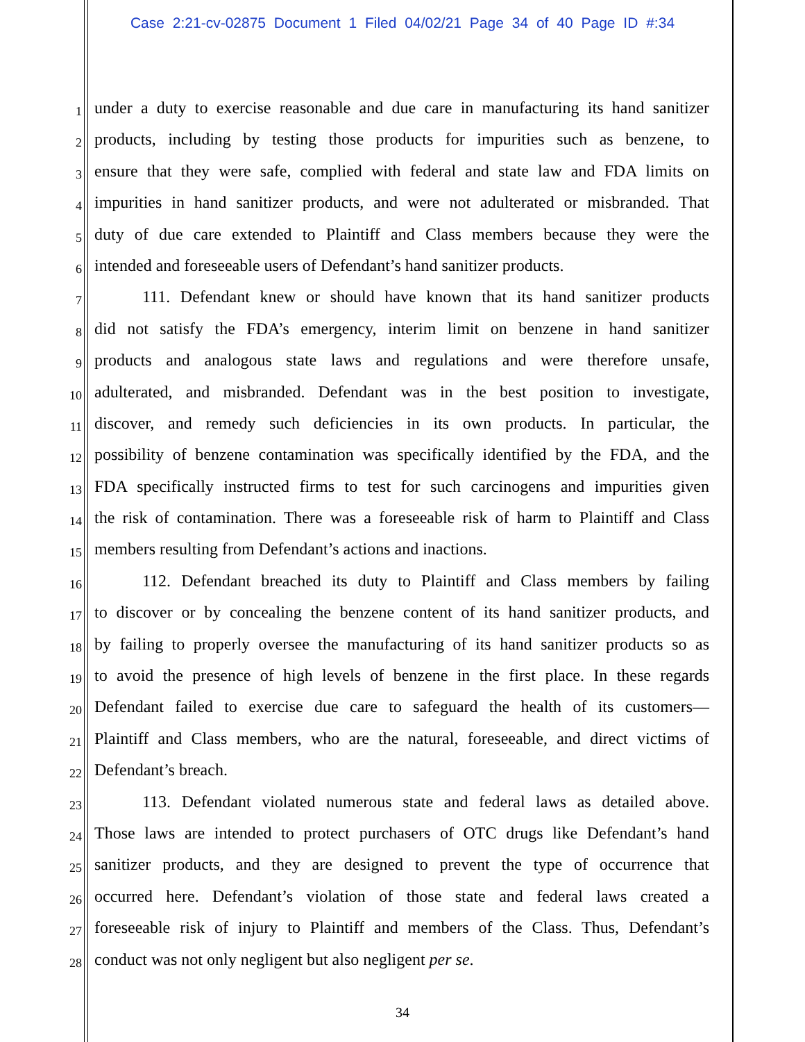Case 2:21-cv-02875 Document 1 Filed 04/02/21 Page 34 of 40 Page ID #:34
1
under a duty to exercise reasonable and due care in manufacturing its hand sanitizer
2
products, including by testing those products for impurities such as benzene, to
3
ensure that they were safe, complied with federal and state law and FDA limits on
4
impurities in hand sanitizer products, and were not adulterated or misbranded. That
5
duty of due care extended to Plaintiff and Class members because they were the
6
intended and foreseeable users of Defendant’s hand sanitizer products.
7
111. Defendant knew or should have known that its hand sanitizer products
8
did not satisfy the FDA’s emergency, interim limit on benzene in hand sanitizer
9
products and analogous state laws and regulations and were therefore unsafe,
10
adulterated, and misbranded. Defendant was in the best position to investigate,
11
discover, and remedy such deficiencies in its own products. In particular, the
12
possibility of benzene contamination was specifically identified by the FDA, and the
13
FDA specifically instructed firms to test for such carcinogens and impurities given
14
the risk of contamination. There was a foreseeable risk of harm to Plaintiff and Class
15
members resulting from Defendant’s actions and inactions.
16
112. Defendant breached its duty to Plaintiff and Class members by failing
17
to discover or by concealing the benzene content of its hand sanitizer products, and
18
by failing to properly oversee the manufacturing of its hand sanitizer products so as
19
to avoid the presence of high levels of benzene in the first place. In these regards
20
Defendant failed to exercise due care to safeguard the health of its customers—
21
Plaintiff and Class members, who are the natural, foreseeable, and direct victims of
22
Defendant’s breach.
23
113. Defendant violated numerous state and federal laws as detailed above.
24
Those laws are intended to protect purchasers of OTC drugs like Defendant’s hand
25
sanitizer products, and they are designed to prevent the type of occurrence that
26
occurred here. Defendant’s violation of those state and federal laws created a
27
foreseeable risk of injury to Plaintiff and members of the Class. Thus, Defendant’s
28
conduct was not only negligent but also negligent per se.
34